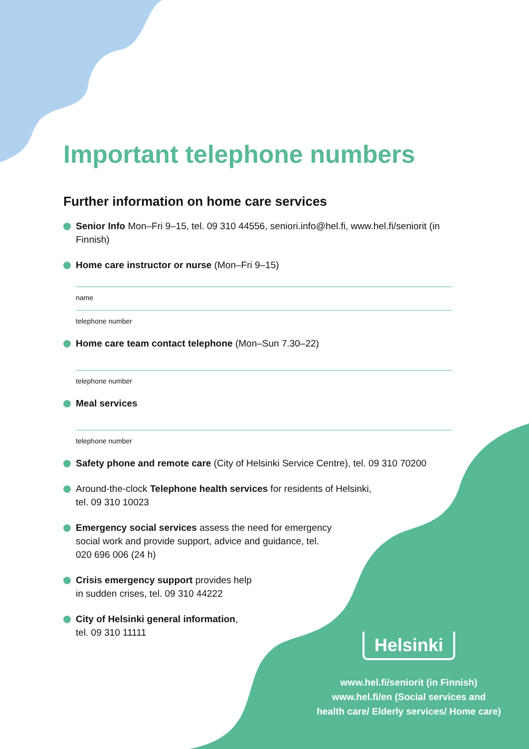Important telephone numbers
Further information on home care services
Senior Info Mon–Fri 9–15, tel. 09 310 44556, seniori.info@hel.fi, www.hel.fi/seniorit (in Finnish)
Home care instructor or nurse (Mon–Fri 9–15)
name
telephone number
Home care team contact telephone (Mon–Sun 7.30–22)
telephone number
Meal services
telephone number
Safety phone and remote care (City of Helsinki Service Centre), tel. 09 310 70200
Around-the-clock Telephone health services for residents of Helsinki, tel. 09 310 10023
Emergency social services assess the need for emergency social work and provide support, advice and guidance, tel. 020 696 006 (24 h)
Crisis emergency support provides help in sudden crises, tel. 09 310 44222
City of Helsinki general information, tel. 09 310 11111
Helsinki
www.hel.fi/seniorit (in Finnish)
www.hel.fi/en (Social services and
health care/ Elderly services/ Home care)